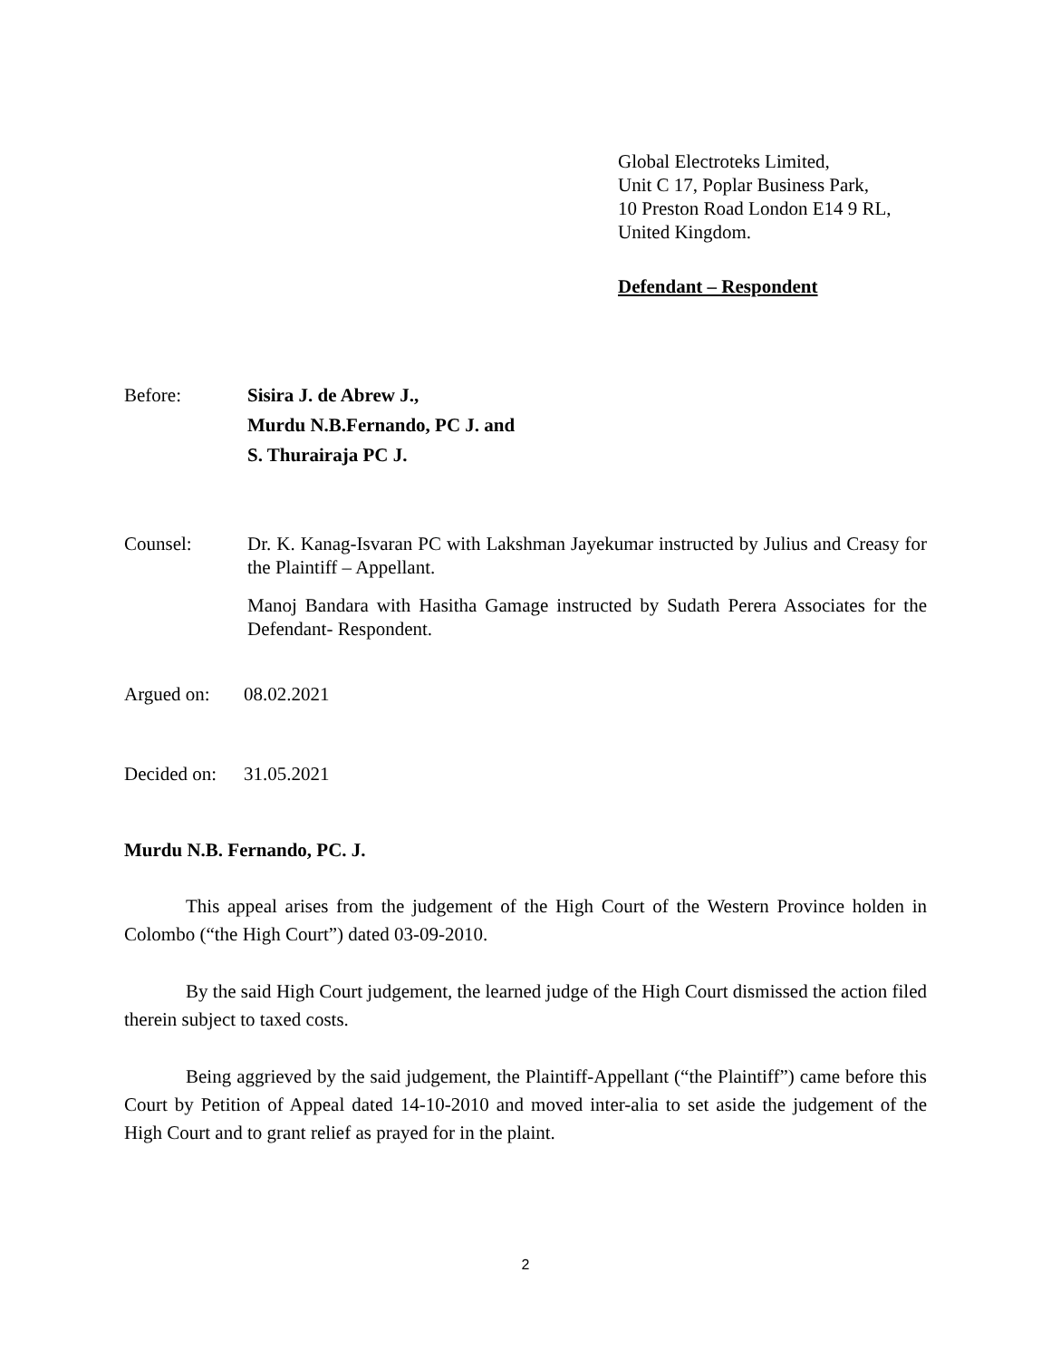Global Electroteks Limited,
Unit C 17, Poplar Business Park,
10 Preston Road London E14 9 RL,
United Kingdom.
Defendant – Respondent
Before: Sisira J. de Abrew J.,
Murdu N.B.Fernando, PC J. and
S. Thurairaja PC J.
Counsel: Dr. K. Kanag-Isvaran PC with Lakshman Jayekumar instructed by Julius and Creasy for the Plaintiff – Appellant.
Manoj Bandara with Hasitha Gamage instructed by Sudath Perera Associates for the Defendant- Respondent.
Argued on: 08.02.2021
Decided on:
31.05.2021
Murdu N.B. Fernando, PC. J.
This appeal arises from the judgement of the High Court of the Western Province holden in Colombo (“the High Court”) dated 03-09-2010.
By the said High Court judgement, the learned judge of the High Court dismissed the action filed therein subject to taxed costs.
Being aggrieved by the said judgement, the Plaintiff-Appellant (“the Plaintiff”) came before this Court by Petition of Appeal dated 14-10-2010 and moved inter-alia to set aside the judgement of the High Court and to grant relief as prayed for in the plaint.
2